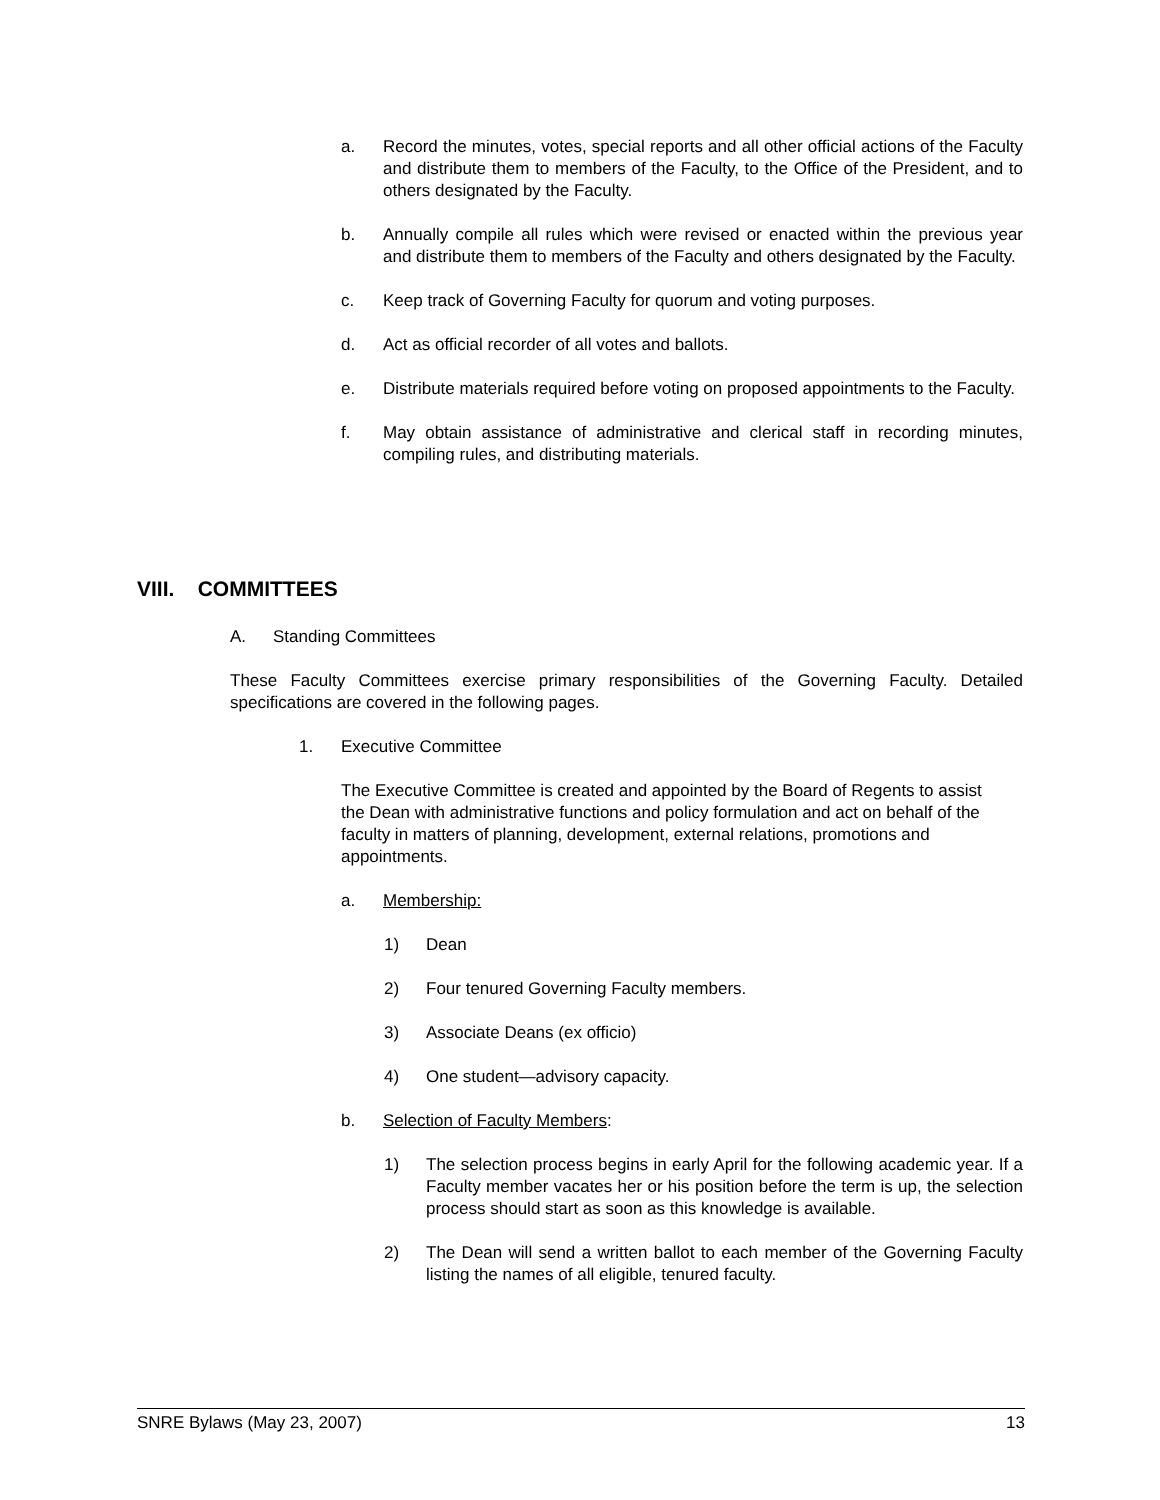a. Record the minutes, votes, special reports and all other official actions of the Faculty and distribute them to members of the Faculty, to the Office of the President, and to others designated by the Faculty.
b. Annually compile all rules which were revised or enacted within the previous year and distribute them to members of the Faculty and others designated by the Faculty.
c. Keep track of Governing Faculty for quorum and voting purposes.
d. Act as official recorder of all votes and ballots.
e. Distribute materials required before voting on proposed appointments to the Faculty.
f. May obtain assistance of administrative and clerical staff in recording minutes, compiling rules, and distributing materials.
VIII. COMMITTEES
A. Standing Committees
These Faculty Committees exercise primary responsibilities of the Governing Faculty. Detailed specifications are covered in the following pages.
1. Executive Committee
The Executive Committee is created and appointed by the Board of Regents to assist the Dean with administrative functions and policy formulation and act on behalf of the faculty in matters of planning, development, external relations, promotions and appointments.
a. Membership:
1) Dean
2) Four tenured Governing Faculty members.
3) Associate Deans (ex officio)
4) One student—advisory capacity.
b. Selection of Faculty Members:
1) The selection process begins in early April for the following academic year. If a Faculty member vacates her or his position before the term is up, the selection process should start as soon as this knowledge is available.
2) The Dean will send a written ballot to each member of the Governing Faculty listing the names of all eligible, tenured faculty.
SNRE Bylaws (May 23, 2007) 13